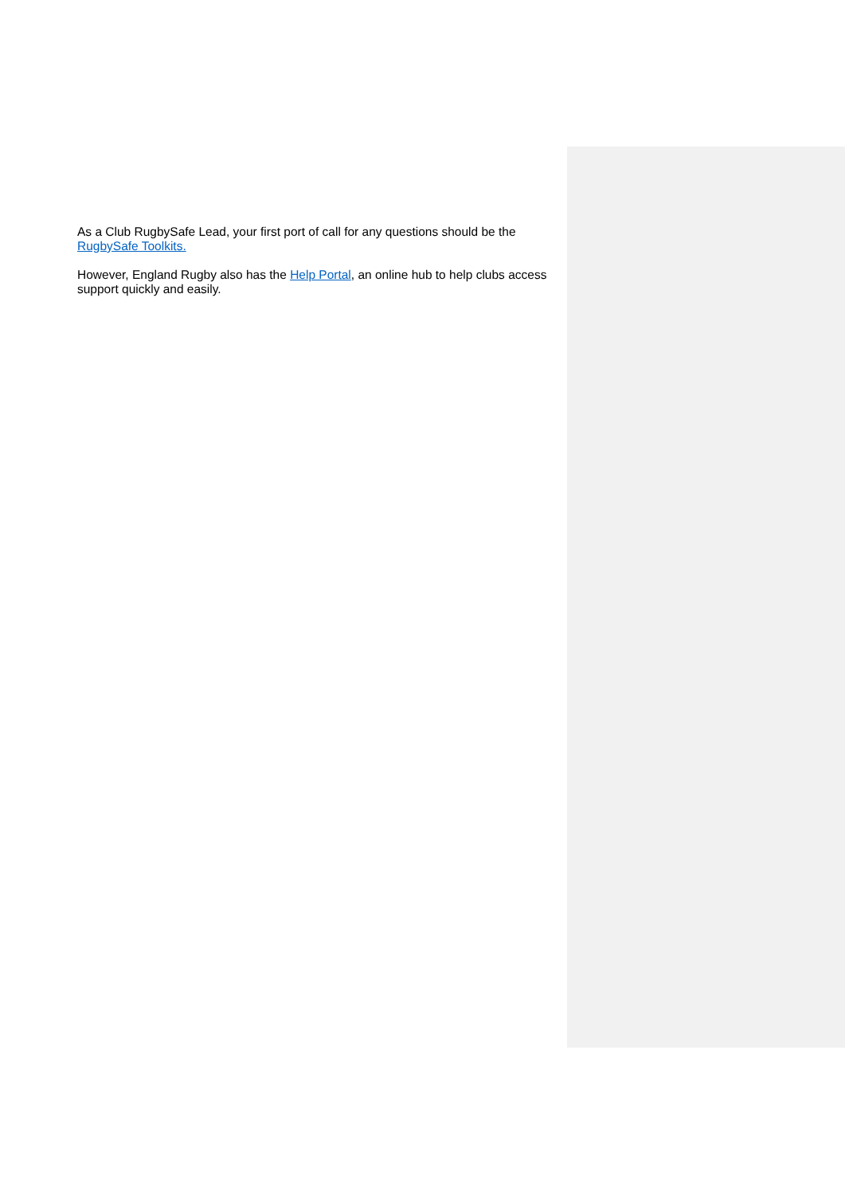As a Club RugbySafe Lead, your first port of call for any questions should be the RugbySafe Toolkits.
However, England Rugby also has the Help Portal, an online hub to help clubs access support quickly and easily.